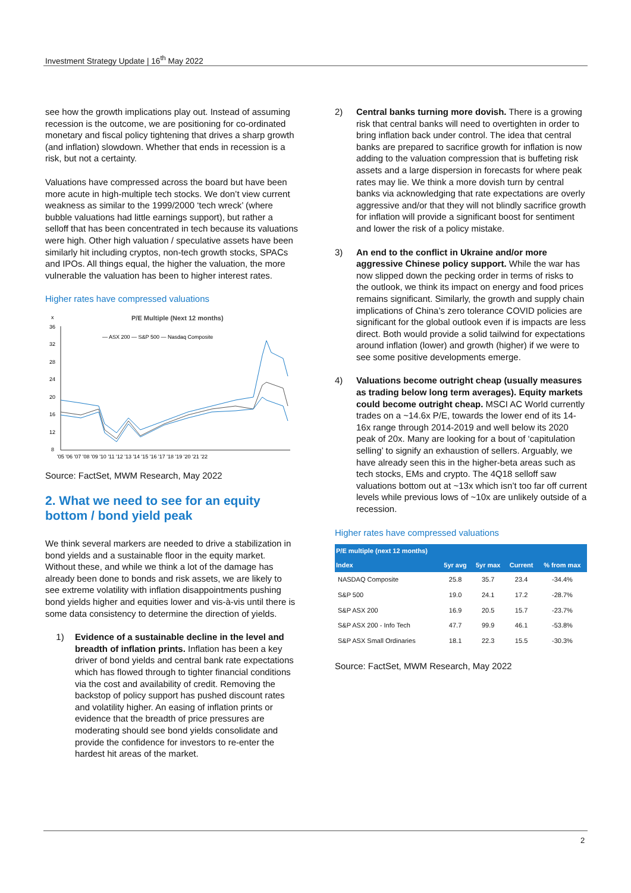Investment Strategy Update | 16<sup>th</sup> May 2022
see how the growth implications play out. Instead of assuming recession is the outcome, we are positioning for co-ordinated monetary and fiscal policy tightening that drives a sharp growth (and inflation) slowdown. Whether that ends in recession is a risk, but not a certainty.
Valuations have compressed across the board but have been more acute in high-multiple tech stocks. We don’t view current weakness as similar to the 1999/2000 ‘tech wreck’ (where bubble valuations had little earnings support), but rather a selloff that has been concentrated in tech because its valuations were high. Other high valuation / speculative assets have been similarly hit including cryptos, non-tech growth stocks, SPACs and IPOs. All things equal, the higher the valuation, the more vulnerable the valuation has been to higher interest rates.
Higher rates have compressed valuations
x
P/E Multiple (Next 12 months)
36
32
28
24
20
16
12
8
— ASX 200 — S&P 500 — Nasdaq Composite
'05 '06 '07 '08 '09 '10 '11 '12 '13 '14 '15 '16 '17 '18 '19 '20 '21 '22
Source: FactSet, MWM Research, May 2022
2. What we need to see for an equity bottom / bond yield peak
We think several markers are needed to drive a stabilization in bond yields and a sustainable floor in the equity market. Without these, and while we think a lot of the damage has already been done to bonds and risk assets, we are likely to see extreme volatility with inflation disappointments pushing bond yields higher and equities lower and vis-à-vis until there is some data consistency to determine the direction of yields.
1) Evidence of a sustainable decline in the level and breadth of inflation prints. Inflation has been a key driver of bond yields and central bank rate expectations which has flowed through to tighter financial conditions via the cost and availability of credit. Removing the backstop of policy support has pushed discount rates and volatility higher. An easing of inflation prints or evidence that the breadth of price pressures are moderating should see bond yields consolidate and provide the confidence for investors to re-enter the hardest hit areas of the market.
2) Central banks turning more dovish. There is a growing risk that central banks will need to overtighten in order to bring inflation back under control. The idea that central banks are prepared to sacrifice growth for inflation is now adding to the valuation compression that is buffeting risk assets and a large dispersion in forecasts for where peak rates may lie. We think a more dovish turn by central banks via acknowledging that rate expectations are overly aggressive and/or that they will not blindly sacrifice growth for inflation will provide a significant boost for sentiment and lower the risk of a policy mistake.
3) An end to the conflict in Ukraine and/or more aggressive Chinese policy support. While the war has now slipped down the pecking order in terms of risks to the outlook, we think its impact on energy and food prices remains significant. Similarly, the growth and supply chain implications of China’s zero tolerance COVID policies are significant for the global outlook even if is impacts are less direct. Both would provide a solid tailwind for expectations around inflation (lower) and growth (higher) if we were to see some positive developments emerge.
4) Valuations become outright cheap (usually measures as trading below long term averages). Equity markets could become outright cheap. MSCI AC World currently trades on a ~14.6x P/E, towards the lower end of its 14-16x range through 2014-2019 and well below its 2020 peak of 20x. Many are looking for a bout of ‘capitulation selling’ to signify an exhaustion of sellers. Arguably, we have already seen this in the higher-beta areas such as tech stocks, EMs and crypto. The 4Q18 selloff saw valuations bottom out at ~13x which isn’t too far off current levels while previous lows of ~10x are unlikely outside of a recession.
Higher rates have compressed valuations
| P/E multiple (next 12 months) | | | | |
| --- | --- | --- | --- | --- |
| Index | 5yr avg | 5yr max | Current | % from max |
| NASDAQ Composite | 25.8 | 35.7 | 23.4 | -34.4% |
| S&P 500 | 19.0 | 24.1 | 17.2 | -28.7% |
| S&P ASX 200 | 16.9 | 20.5 | 15.7 | -23.7% |
| S&P ASX 200 - Info Tech | 47.7 | 99.9 | 46.1 | -53.8% |
| S&P ASX Small Ordinaries | 18.1 | 22.3 | 15.5 | -30.3% |
Source: FactSet, MWM Research, May 2022
2